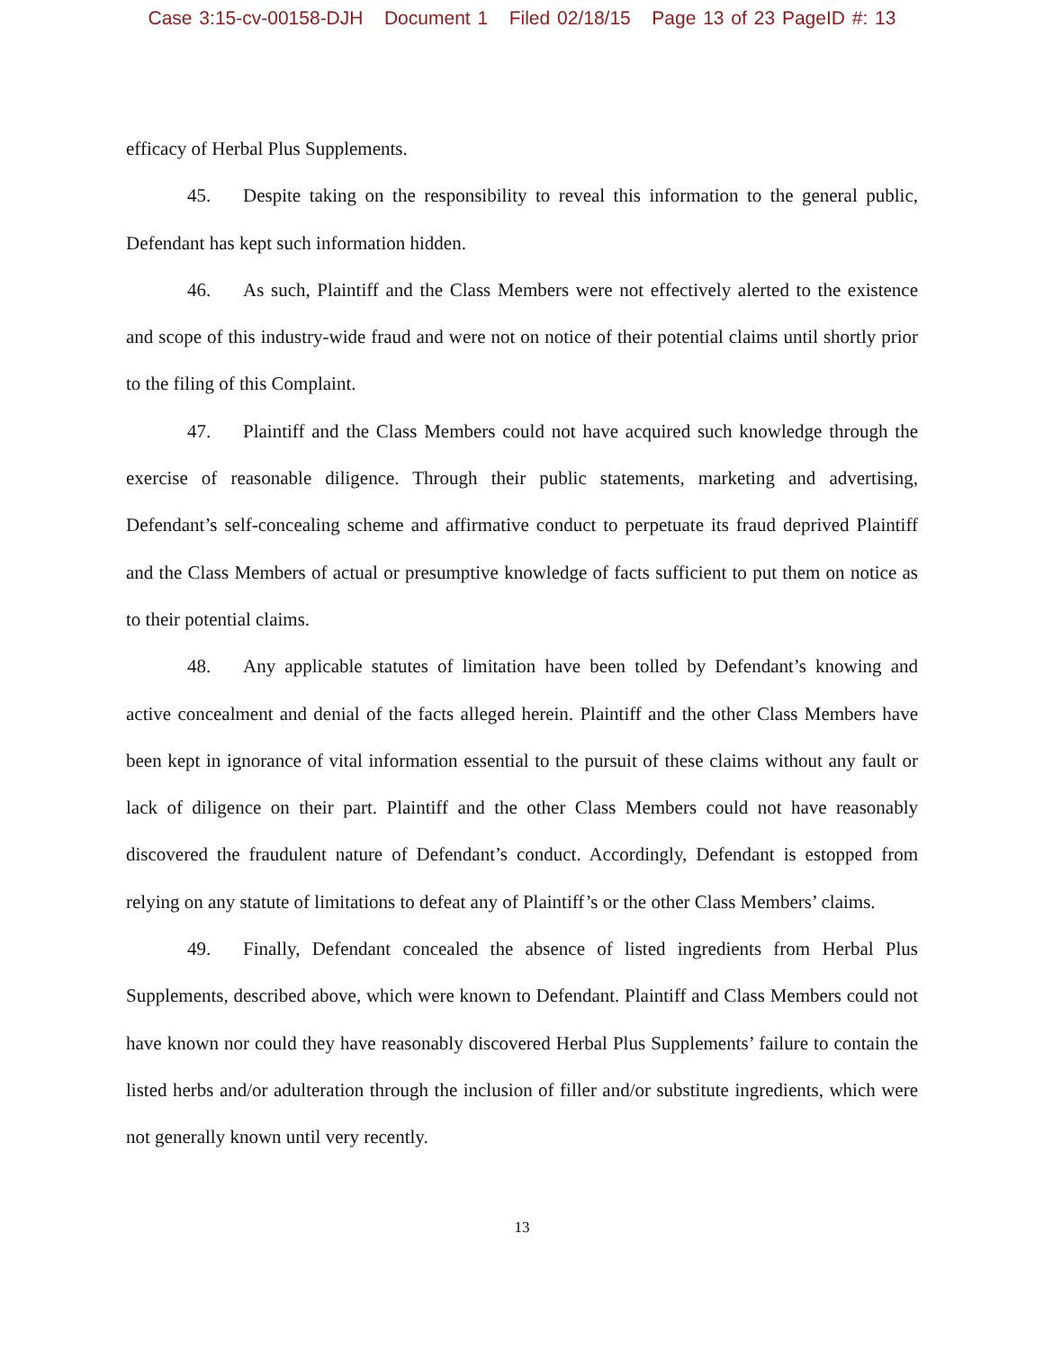Case 3:15-cv-00158-DJH Document 1 Filed 02/18/15 Page 13 of 23 PageID #: 13
efficacy of Herbal Plus Supplements.
45. Despite taking on the responsibility to reveal this information to the general public, Defendant has kept such information hidden.
46. As such, Plaintiff and the Class Members were not effectively alerted to the existence and scope of this industry-wide fraud and were not on notice of their potential claims until shortly prior to the filing of this Complaint.
47. Plaintiff and the Class Members could not have acquired such knowledge through the exercise of reasonable diligence. Through their public statements, marketing and advertising, Defendant’s self-concealing scheme and affirmative conduct to perpetuate its fraud deprived Plaintiff and the Class Members of actual or presumptive knowledge of facts sufficient to put them on notice as to their potential claims.
48. Any applicable statutes of limitation have been tolled by Defendant’s knowing and active concealment and denial of the facts alleged herein. Plaintiff and the other Class Members have been kept in ignorance of vital information essential to the pursuit of these claims without any fault or lack of diligence on their part. Plaintiff and the other Class Members could not have reasonably discovered the fraudulent nature of Defendant’s conduct. Accordingly, Defendant is estopped from relying on any statute of limitations to defeat any of Plaintiff’s or the other Class Members’ claims.
49. Finally, Defendant concealed the absence of listed ingredients from Herbal Plus Supplements, described above, which were known to Defendant. Plaintiff and Class Members could not have known nor could they have reasonably discovered Herbal Plus Supplements’ failure to contain the listed herbs and/or adulteration through the inclusion of filler and/or substitute ingredients, which were not generally known until very recently.
13